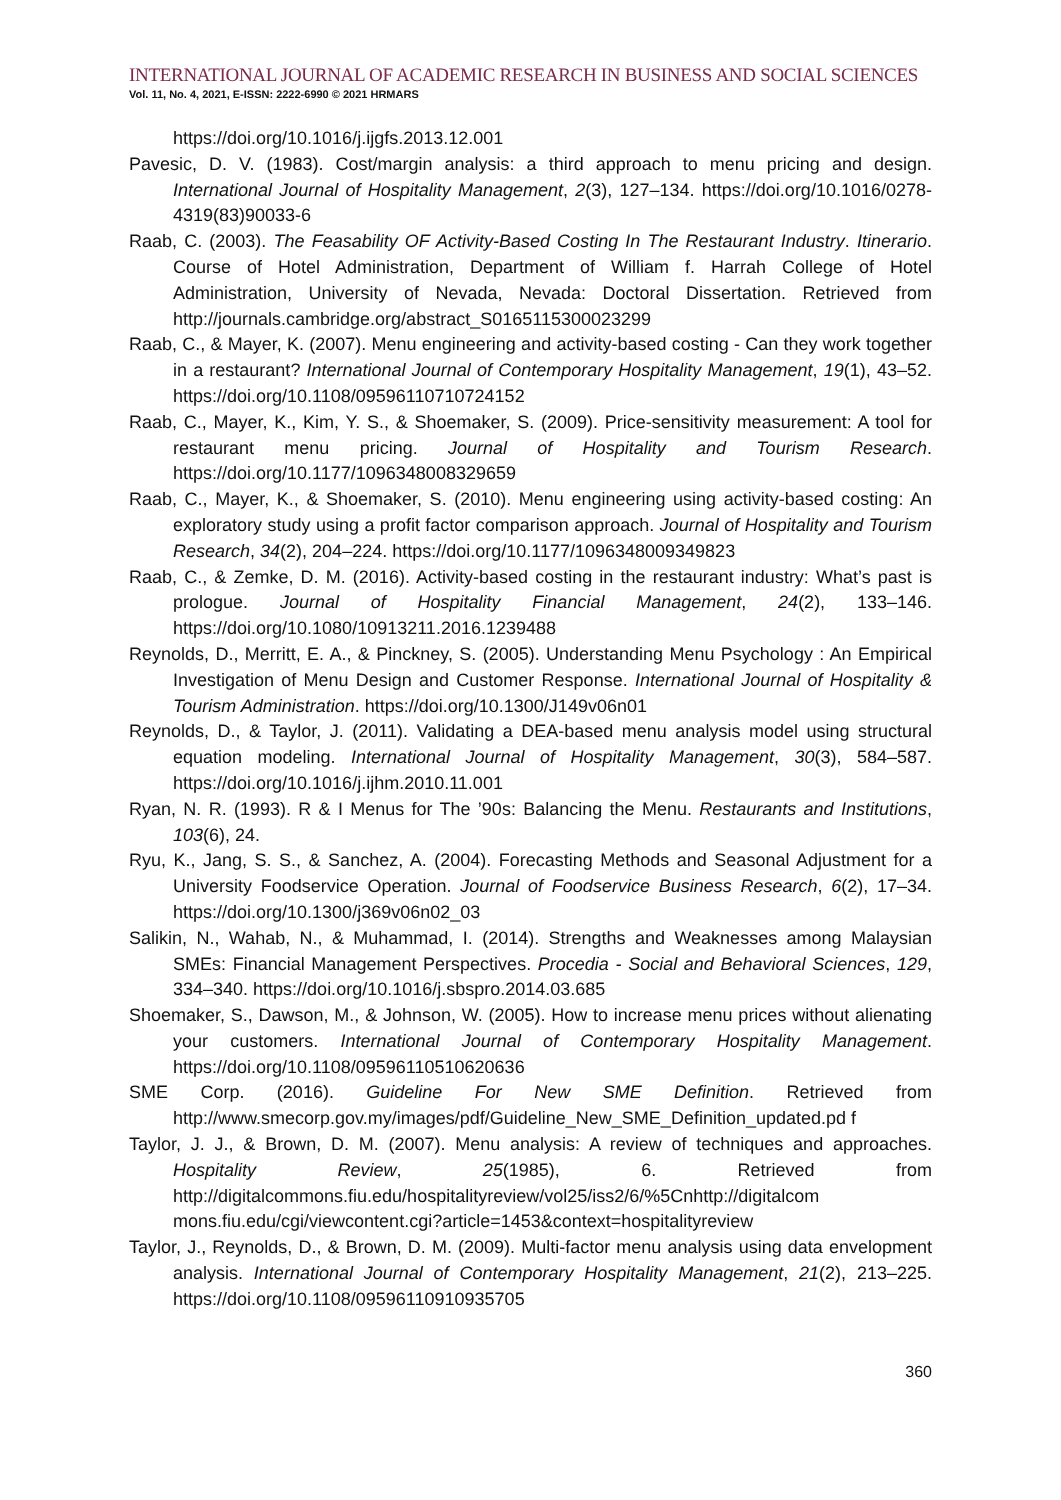INTERNATIONAL JOURNAL OF ACADEMIC RESEARCH IN BUSINESS AND SOCIAL SCIENCES
Vol. 11, No. 4, 2021, E-ISSN: 2222-6990 © 2021 HRMARS
https://doi.org/10.1016/j.ijgfs.2013.12.001
Pavesic, D. V. (1983). Cost/margin analysis: a third approach to menu pricing and design. International Journal of Hospitality Management, 2(3), 127–134. https://doi.org/10.1016/0278-4319(83)90033-6
Raab, C. (2003). The Feasability OF Activity-Based Costing In The Restaurant Industry. Itinerario. Course of Hotel Administration, Department of William f. Harrah College of Hotel Administration, University of Nevada, Nevada: Doctoral Dissertation. Retrieved from http://journals.cambridge.org/abstract_S0165115300023299
Raab, C., & Mayer, K. (2007). Menu engineering and activity-based costing - Can they work together in a restaurant? International Journal of Contemporary Hospitality Management, 19(1), 43–52. https://doi.org/10.1108/09596110710724152
Raab, C., Mayer, K., Kim, Y. S., & Shoemaker, S. (2009). Price-sensitivity measurement: A tool for restaurant menu pricing. Journal of Hospitality and Tourism Research. https://doi.org/10.1177/1096348008329659
Raab, C., Mayer, K., & Shoemaker, S. (2010). Menu engineering using activity-based costing: An exploratory study using a profit factor comparison approach. Journal of Hospitality and Tourism Research, 34(2), 204–224. https://doi.org/10.1177/1096348009349823
Raab, C., & Zemke, D. M. (2016). Activity-based costing in the restaurant industry: What’s past is prologue. Journal of Hospitality Financial Management, 24(2), 133–146. https://doi.org/10.1080/10913211.2016.1239488
Reynolds, D., Merritt, E. A., & Pinckney, S. (2005). Understanding Menu Psychology : An Empirical Investigation of Menu Design and Customer Response. International Journal of Hospitality & Tourism Administration. https://doi.org/10.1300/J149v06n01
Reynolds, D., & Taylor, J. (2011). Validating a DEA-based menu analysis model using structural equation modeling. International Journal of Hospitality Management, 30(3), 584–587. https://doi.org/10.1016/j.ijhm.2010.11.001
Ryan, N. R. (1993). R & I Menus for The ’90s: Balancing the Menu. Restaurants and Institutions, 103(6), 24.
Ryu, K., Jang, S. S., & Sanchez, A. (2004). Forecasting Methods and Seasonal Adjustment for a University Foodservice Operation. Journal of Foodservice Business Research, 6(2), 17–34. https://doi.org/10.1300/j369v06n02_03
Salikin, N., Wahab, N., & Muhammad, I. (2014). Strengths and Weaknesses among Malaysian SMEs: Financial Management Perspectives. Procedia - Social and Behavioral Sciences, 129, 334–340. https://doi.org/10.1016/j.sbspro.2014.03.685
Shoemaker, S., Dawson, M., & Johnson, W. (2005). How to increase menu prices without alienating your customers. International Journal of Contemporary Hospitality Management. https://doi.org/10.1108/09596110510620636
SME Corp. (2016). Guideline For New SME Definition. Retrieved from http://www.smecorp.gov.my/images/pdf/Guideline_New_SME_Definition_updated.pd f
Taylor, J. J., & Brown, D. M. (2007). Menu analysis: A review of techniques and approaches. Hospitality Review, 25(1985), 6. Retrieved from http://digitalcommons.fiu.edu/hospitalityreview/vol25/iss2/6/%5Cnhttp://digitalcom mons.fiu.edu/cgi/viewcontent.cgi?article=1453&context=hospitalityreview
Taylor, J., Reynolds, D., & Brown, D. M. (2009). Multi-factor menu analysis using data envelopment analysis. International Journal of Contemporary Hospitality Management, 21(2), 213–225. https://doi.org/10.1108/09596110910935705
360